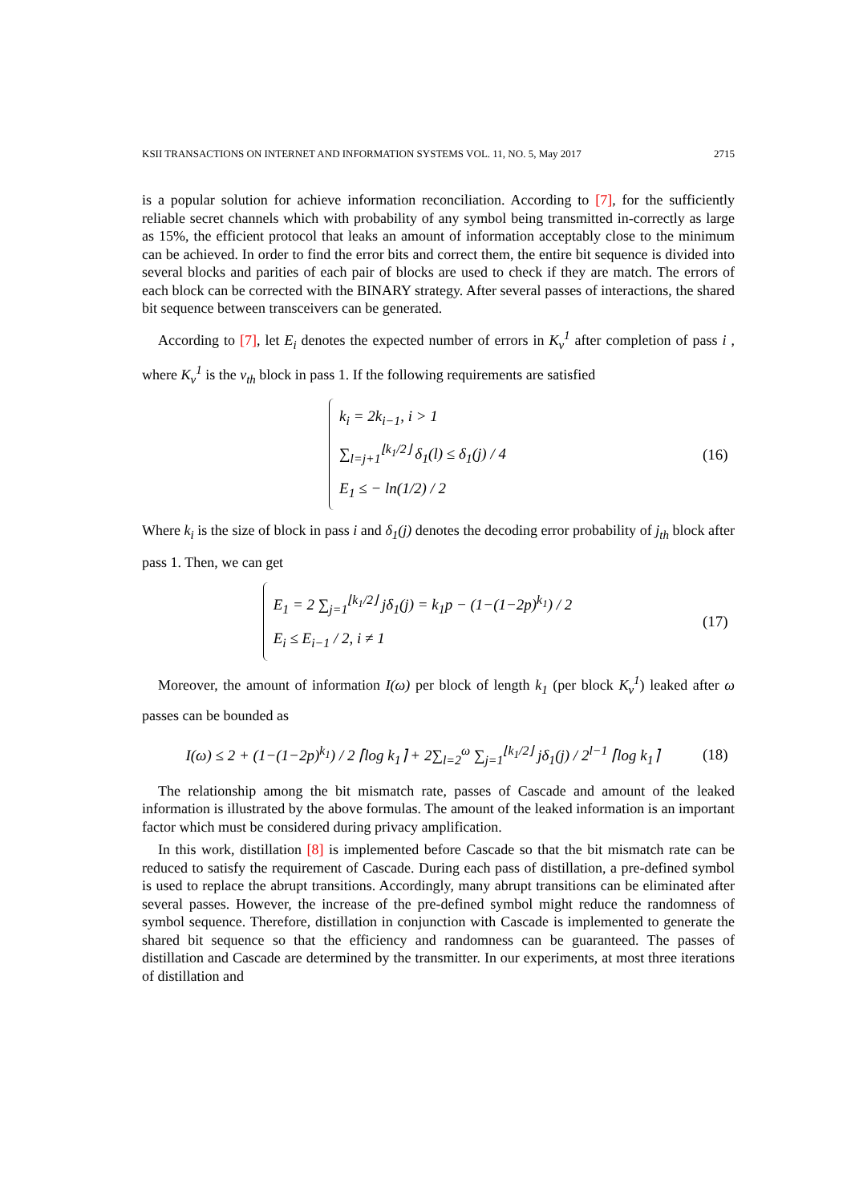KSII TRANSACTIONS ON INTERNET AND INFORMATION SYSTEMS VOL. 11, NO. 5, May 2017 2715
is a popular solution for achieve information reconciliation. According to [7], for the sufficiently reliable secret channels which with probability of any symbol being transmitted in-correctly as large as 15%, the efficient protocol that leaks an amount of information acceptably close to the minimum can be achieved. In order to find the error bits and correct them, the entire bit sequence is divided into several blocks and parities of each pair of blocks are used to check if they are match. The errors of each block can be corrected with the BINARY strategy. After several passes of interactions, the shared bit sequence between transceivers can be generated.
According to [7], let E<sub>i</sub> denotes the expected number of errors in K<sub>v</sub><sup>1</sup> after completion of pass i , where K<sub>v</sub><sup>1</sup> is the v<sub>th</sub> block in pass 1. If the following requirements are satisfied
k<sub>i</sub> = 2k<sub>i−1</sub>, i > 1
∑<sub>l=j+1</sub><sup>⌊k<sub>1</sub>/2⌋</sup> δ<sub>1</sub>(l) ≤ δ<sub>1</sub>(j) / 4
E<sub>1</sub> ≤ − ln(1/2) / 2
(16)
Where k<sub>i</sub> is the size of block in pass i and δ<sub>1</sub>(j) denotes the decoding error probability of j<sub>th</sub> block after pass 1. Then, we can get
E<sub>1</sub> = 2 ∑<sub>j=1</sub><sup>⌊k<sub>1</sub>/2⌋</sup> jδ<sub>1</sub>(j) = k<sub>1</sub>p − (1−(1−2p)<sup>k<sub>1</sub></sup>) / 2
E<sub>i</sub> ≤ E<sub>i−1</sub> / 2, i ≠ 1
(17)
Moreover, the amount of information I(ω) per block of length k<sub>1</sub> (per block K<sub>v</sub><sup>1</sup>) leaked after ω passes can be bounded as
I(ω) ≤ 2 + (1−(1−2p)<sup>k<sub>1</sub></sup>) / 2 ⌈log k<sub>1</sub>⌉ + 2∑<sub>l=2</sub><sup>ω</sup> ∑<sub>j=1</sub><sup>⌊k<sub>1</sub>/2⌋</sup> jδ<sub>1</sub>(j) / 2<sup>l−1</sup> ⌈log k<sub>1</sub>⌉
(18)
The relationship among the bit mismatch rate, passes of Cascade and amount of the leaked information is illustrated by the above formulas. The amount of the leaked information is an important factor which must be considered during privacy amplification.
In this work, distillation [8] is implemented before Cascade so that the bit mismatch rate can be reduced to satisfy the requirement of Cascade. During each pass of distillation, a pre-defined symbol is used to replace the abrupt transitions. Accordingly, many abrupt transitions can be eliminated after several passes. However, the increase of the pre-defined symbol might reduce the randomness of symbol sequence. Therefore, distillation in conjunction with Cascade is implemented to generate the shared bit sequence so that the efficiency and randomness can be guaranteed. The passes of distillation and Cascade are determined by the transmitter. In our experiments, at most three iterations of distillation and